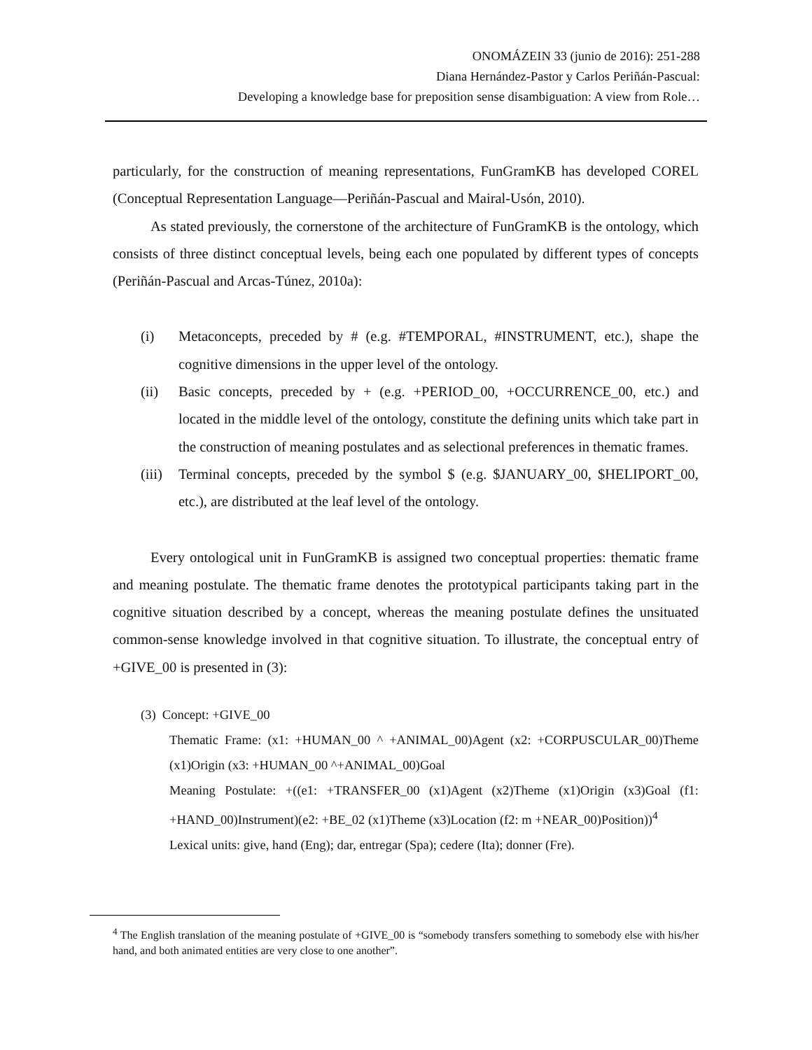ONOMÁZEIN 33 (junio de 2016): 251-288
Diana Hernández-Pastor y Carlos Periñán-Pascual:
Developing a knowledge base for preposition sense disambiguation: A view from Role…
particularly, for the construction of meaning representations, FunGramKB has developed COREL (Conceptual Representation Language―Periñán-Pascual and Mairal-Usón, 2010).
As stated previously, the cornerstone of the architecture of FunGramKB is the ontology, which consists of three distinct conceptual levels, being each one populated by different types of concepts (Periñán-Pascual and Arcas-Túnez, 2010a):
(i) Metaconcepts, preceded by # (e.g. #TEMPORAL, #INSTRUMENT, etc.), shape the cognitive dimensions in the upper level of the ontology.
(ii) Basic concepts, preceded by + (e.g. +PERIOD_00, +OCCURRENCE_00, etc.) and located in the middle level of the ontology, constitute the defining units which take part in the construction of meaning postulates and as selectional preferences in thematic frames.
(iii) Terminal concepts, preceded by the symbol $ (e.g. $JANUARY_00, $HELIPORT_00, etc.), are distributed at the leaf level of the ontology.
Every ontological unit in FunGramKB is assigned two conceptual properties: thematic frame and meaning postulate. The thematic frame denotes the prototypical participants taking part in the cognitive situation described by a concept, whereas the meaning postulate defines the unsituated common-sense knowledge involved in that cognitive situation. To illustrate, the conceptual entry of +GIVE_00 is presented in (3):
(3) Concept: +GIVE_00
Thematic Frame: (x1: +HUMAN_00 ^ +ANIMAL_00)Agent (x2: +CORPUSCULAR_00)Theme (x1)Origin (x3: +HUMAN_00 ^+ANIMAL_00)Goal
Meaning Postulate: +((e1: +TRANSFER_00 (x1)Agent (x2)Theme (x1)Origin (x3)Goal (f1: +HAND_00)Instrument)(e2: +BE_02 (x1)Theme (x3)Location (f2: m +NEAR_00)Position))<sup>4</sup>
Lexical units: give, hand (Eng); dar, entregar (Spa); cedere (Ita); donner (Fre).
<sup>4</sup> The English translation of the meaning postulate of +GIVE_00 is “somebody transfers something to somebody else with his/her hand, and both animated entities are very close to one another”.